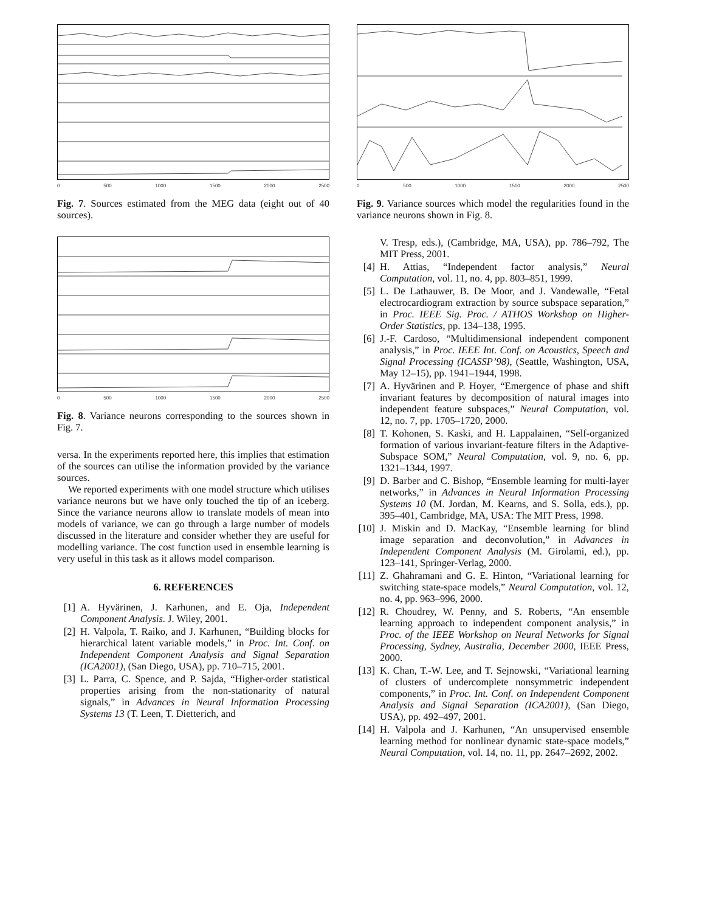0 500 1000 1500 2000 2500
Fig. 7. Sources estimated from the MEG data (eight out of 40 sources).
0 500 1000 1500 2000 2500
Fig. 8. Variance neurons corresponding to the sources shown in Fig. 7.
versa. In the experiments reported here, this implies that estimation of the sources can utilise the information provided by the variance sources.
We reported experiments with one model structure which utilises variance neurons but we have only touched the tip of an iceberg. Since the variance neurons allow to translate models of mean into models of variance, we can go through a large number of models discussed in the literature and consider whether they are useful for modelling variance. The cost function used in ensemble learning is very useful in this task as it allows model comparison.
6. REFERENCES
[1] A. Hyvärinen, J. Karhunen, and E. Oja, Independent Component Analysis. J. Wiley, 2001.
[2] H. Valpola, T. Raiko, and J. Karhunen, “Building blocks for hierarchical latent variable models,” in Proc. Int. Conf. on Independent Component Analysis and Signal Separation (ICA2001), (San Diego, USA), pp. 710–715, 2001.
[3] L. Parra, C. Spence, and P. Sajda, “Higher-order statistical properties arising from the non-stationarity of natural signals,” in Advances in Neural Information Processing Systems 13 (T. Leen, T. Dietterich, and
0 500 1000 1500 2000 2500
Fig. 9. Variance sources which model the regularities found in the variance neurons shown in Fig. 8.
V. Tresp, eds.), (Cambridge, MA, USA), pp. 786–792, The MIT Press, 2001.
[4] H. Attias, “Independent factor analysis,” Neural Computation, vol. 11, no. 4, pp. 803–851, 1999.
[5] L. De Lathauwer, B. De Moor, and J. Vandewalle, “Fetal electrocardiogram extraction by source subspace separation,” in Proc. IEEE Sig. Proc. / ATHOS Workshop on Higher-Order Statistics, pp. 134–138, 1995.
[6] J.-F. Cardoso, “Multidimensional independent component analysis,” in Proc. IEEE Int. Conf. on Acoustics, Speech and Signal Processing (ICASSP’98), (Seattle, Washington, USA, May 12–15), pp. 1941–1944, 1998.
[7] A. Hyvärinen and P. Hoyer, “Emergence of phase and shift invariant features by decomposition of natural images into independent feature subspaces,” Neural Computation, vol. 12, no. 7, pp. 1705–1720, 2000.
[8] T. Kohonen, S. Kaski, and H. Lappalainen, “Self-organized formation of various invariant-feature filters in the Adaptive-Subspace SOM,” Neural Computation, vol. 9, no. 6, pp. 1321–1344, 1997.
[9] D. Barber and C. Bishop, “Ensemble learning for multi-layer networks,” in Advances in Neural Information Processing Systems 10 (M. Jordan, M. Kearns, and S. Solla, eds.), pp. 395–401, Cambridge, MA, USA: The MIT Press, 1998.
[10] J. Miskin and D. MacKay, “Ensemble learning for blind image separation and deconvolution,” in Advances in Independent Component Analysis (M. Girolami, ed.), pp. 123–141, Springer-Verlag, 2000.
[11] Z. Ghahramani and G. E. Hinton, “Variational learning for switching state-space models,” Neural Computation, vol. 12, no. 4, pp. 963–996, 2000.
[12] R. Choudrey, W. Penny, and S. Roberts, “An ensemble learning approach to independent component analysis,” in Proc. of the IEEE Workshop on Neural Networks for Signal Processing, Sydney, Australia, December 2000, IEEE Press, 2000.
[13] K. Chan, T.-W. Lee, and T. Sejnowski, “Variational learning of clusters of undercomplete nonsymmetric independent components,” in Proc. Int. Conf. on Independent Component Analysis and Signal Separation (ICA2001), (San Diego, USA), pp. 492–497, 2001.
[14] H. Valpola and J. Karhunen, “An unsupervised ensemble learning method for nonlinear dynamic state-space models,” Neural Computation, vol. 14, no. 11, pp. 2647–2692, 2002.